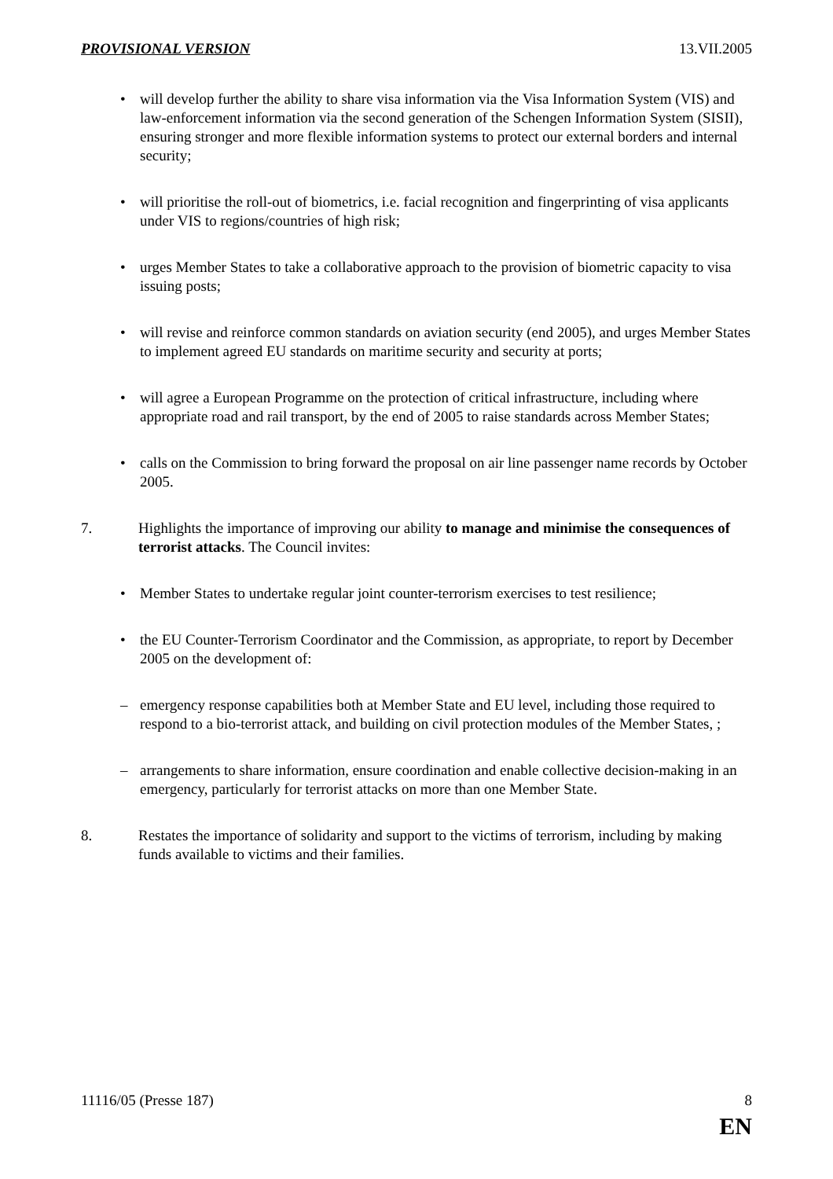PROVISIONAL VERSION 13.VII.2005
• will develop further the ability to share visa information via the Visa Information System (VIS) and law-enforcement information via the second generation of the Schengen Information System (SISII), ensuring stronger and more flexible information systems to protect our external borders and internal security;
• will prioritise the roll-out of biometrics, i.e. facial recognition and fingerprinting of visa applicants under VIS to regions/countries of high risk;
• urges Member States to take a collaborative approach to the provision of biometric capacity to visa issuing posts;
• will revise and reinforce common standards on aviation security (end 2005), and urges Member States to implement agreed EU standards on maritime security and security at ports;
• will agree a European Programme on the protection of critical infrastructure, including where appropriate road and rail transport, by the end of 2005 to raise standards across Member States;
• calls on the Commission to bring forward the proposal on air line passenger name records by October 2005.
7. Highlights the importance of improving our ability to manage and minimise the consequences of terrorist attacks. The Council invites:
• Member States to undertake regular joint counter-terrorism exercises to test resilience;
• the EU Counter-Terrorism Coordinator and the Commission, as appropriate, to report by December 2005 on the development of:
– emergency response capabilities both at Member State and EU level, including those required to respond to a bio-terrorist attack, and building on civil protection modules of the Member States, ;
– arrangements to share information, ensure coordination and enable collective decision-making in an emergency, particularly for terrorist attacks on more than one Member State.
8. Restates the importance of solidarity and support to the victims of terrorism, including by making funds available to victims and their families.
11116/05 (Presse 187) 8
EN